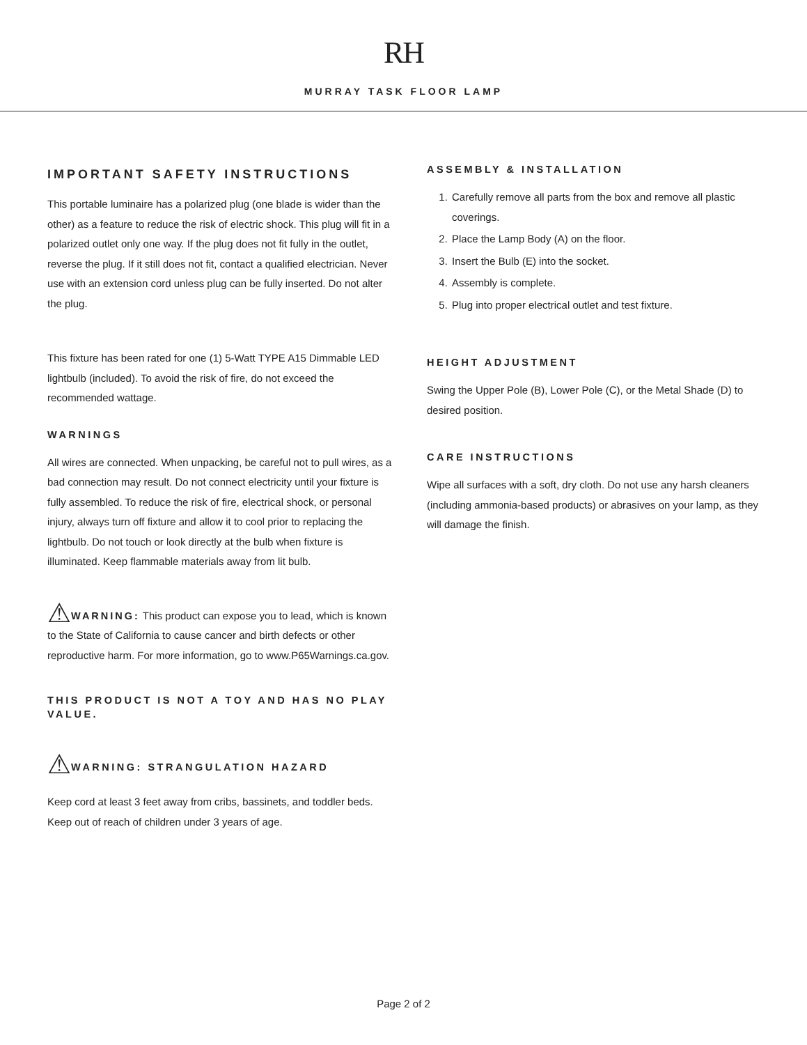RH
MURRAY TASK FLOOR LAMP
IMPORTANT SAFETY INSTRUCTIONS
This portable luminaire has a polarized plug (one blade is wider than the other) as a feature to reduce the risk of electric shock. This plug will fit in a polarized outlet only one way. If the plug does not fit fully in the outlet, reverse the plug. If it still does not fit, contact a qualified electrician. Never use with an extension cord unless plug can be fully inserted. Do not alter the plug.
This fixture has been rated for one (1) 5-Watt TYPE A15 Dimmable LED lightbulb (included). To avoid the risk of fire, do not exceed the recommended wattage.
WARNINGS
All wires are connected. When unpacking, be careful not to pull wires, as a bad connection may result. Do not connect electricity until your fixture is fully assembled. To reduce the risk of fire, electrical shock, or personal injury, always turn off fixture and allow it to cool prior to replacing the lightbulb. Do not touch or look directly at the bulb when fixture is illuminated. Keep flammable materials away from lit bulb.
⚠WARNING: This product can expose you to lead, which is known to the State of California to cause cancer and birth defects or other reproductive harm. For more information, go to www.P65Warnings.ca.gov.
THIS PRODUCT IS NOT A TOY AND HAS NO PLAY VALUE.
⚠WARNING: STRANGULATION HAZARD
Keep cord at least 3 feet away from cribs, bassinets, and toddler beds. Keep out of reach of children under 3 years of age.
ASSEMBLY & INSTALLATION
1. Carefully remove all parts from the box and remove all plastic coverings.
2. Place the Lamp Body (A) on the floor.
3. Insert the Bulb (E) into the socket.
4. Assembly is complete.
5. Plug into proper electrical outlet and test fixture.
HEIGHT ADJUSTMENT
Swing the Upper Pole (B), Lower Pole (C), or the Metal Shade (D) to desired position.
CARE INSTRUCTIONS
Wipe all surfaces with a soft, dry cloth. Do not use any harsh cleaners (including ammonia-based products) or abrasives on your lamp, as they will damage the finish.
Page 2 of 2